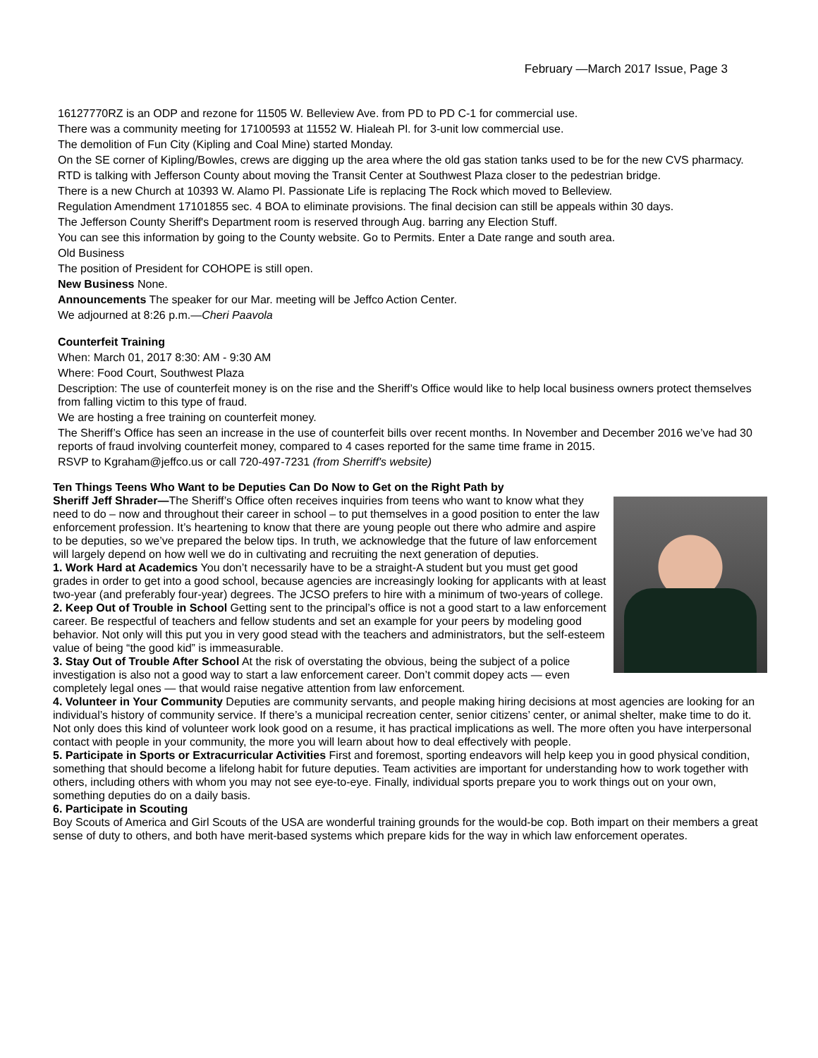February —March 2017 Issue, Page 3
16127770RZ is an ODP and rezone for 11505 W. Belleview Ave. from PD to PD C-1 for commercial use.
There was a community meeting for 17100593 at 11552 W. Hialeah Pl. for 3-unit low commercial use.
The demolition of Fun City (Kipling and Coal Mine) started Monday.
On the SE corner of Kipling/Bowles, crews are digging up the area where the old gas station tanks used to be for the new CVS pharmacy.
RTD is talking with Jefferson County about moving the Transit Center at Southwest Plaza closer to the pedestrian bridge.
There is a new Church at 10393 W. Alamo Pl. Passionate Life is replacing The Rock which moved to Belleview.
Regulation Amendment 17101855 sec. 4 BOA to eliminate provisions. The final decision can still be appeals within 30 days.
The Jefferson County Sheriff's Department room is reserved through Aug. barring any Election Stuff.
You can see this information by going to the County website. Go to Permits. Enter a Date range and south area.
Old Business
The position of President for COHOPE is still open.
New Business None.
Announcements The speaker for our Mar. meeting will be Jeffco Action Center.
We adjourned at 8:26 p.m.—Cheri Paavola
Counterfeit Training
When: March 01, 2017 8:30: AM - 9:30 AM
Where: Food Court, Southwest Plaza
Description: The use of counterfeit money is on the rise and the Sheriff’s Office would like to help local business owners protect themselves from falling victim to this type of fraud.
We are hosting a free training on counterfeit money.
The Sheriff’s Office has seen an increase in the use of counterfeit bills over recent months. In November and December 2016 we’ve had 30 reports of fraud involving counterfeit money, compared to 4 cases reported for the same time frame in 2015.
RSVP to Kgraham@jeffco.us or call 720-497-7231 (from Sherriff's website)
Ten Things Teens Who Want to be Deputies Can Do Now to Get on the Right Path by
Sheriff Jeff Shrader—The Sheriff’s Office often receives inquiries from teens who want to know what they need to do – now and throughout their career in school – to put themselves in a good position to enter the law enforcement profession. It’s heartening to know that there are young people out there who admire and aspire to be deputies, so we’ve prepared the below tips. In truth, we acknowledge that the future of law enforcement will largely depend on how well we do in cultivating and recruiting the next generation of deputies.
1. Work Hard at Academics You don’t necessarily have to be a straight-A student but you must get good grades in order to get into a good school, because agencies are increasingly looking for applicants with at least two-year (and preferably four-year) degrees. The JCSO prefers to hire with a minimum of two-years of college.
2. Keep Out of Trouble in School Getting sent to the principal’s office is not a good start to a law enforcement career. Be respectful of teachers and fellow students and set an example for your peers by modeling good behavior. Not only will this put you in very good stead with the teachers and administrators, but the self-esteem value of being “the good kid” is immeasurable.
3. Stay Out of Trouble After School At the risk of overstating the obvious, being the subject of a police investigation is also not a good way to start a law enforcement career. Don’t commit dopey acts — even completely legal ones — that would raise negative attention from law enforcement.
4. Volunteer in Your Community Deputies are community servants, and people making hiring decisions at most agencies are looking for an individual’s history of community service. If there’s a municipal recreation center, senior citizens’ center, or animal shelter, make time to do it. Not only does this kind of volunteer work look good on a resume, it has practical implications as well. The more often you have interpersonal contact with people in your community, the more you will learn about how to deal effectively with people.
5. Participate in Sports or Extracurricular Activities First and foremost, sporting endeavors will help keep you in good physical condition, something that should become a lifelong habit for future deputies. Team activities are important for understanding how to work together with others, including others with whom you may not see eye-to-eye. Finally, individual sports prepare you to work things out on your own, something deputies do on a daily basis.
6. Participate in Scouting
Boy Scouts of America and Girl Scouts of the USA are wonderful training grounds for the would-be cop. Both impart on their members a great sense of duty to others, and both have merit-based systems which prepare kids for the way in which law enforcement operates.